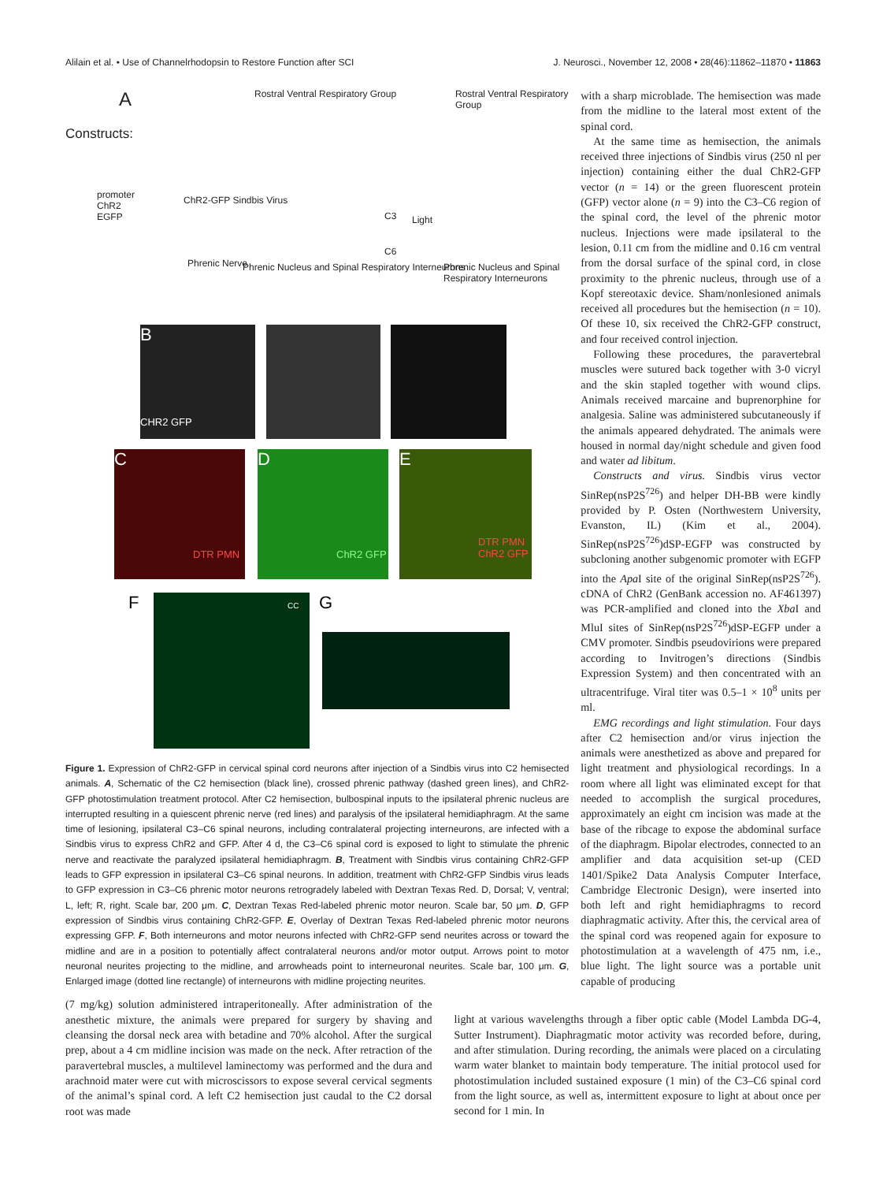Alilain et al. • Use of Channelrhodopsin to Restore Function after SCI J. Neurosci., November 12, 2008 • 28(46):11862–11870 • 11863
A
Constructs:
promoter
ChR2
EGFP
Rostral Ventral Respiratory Group
Rostral Ventral Respiratory Group
ChR2-GFP Sindbis Virus
C3 Light
C6
Phrenic Nerve
Phrenic Nucleus and Spinal Respiratory Interneurons
Phrenic Nucleus and Spinal Respiratory Interneurons
B
CHR2 GFP
C
DTR PMN
D
ChR2 GFP
E
DTR PMN
ChR2 GFP
F CC G
Figure 1. Expression of ChR2-GFP in cervical spinal cord neurons after injection of a Sindbis virus into C2 hemisected animals. A, Schematic of the C2 hemisection (black line), crossed phrenic pathway (dashed green lines), and ChR2-GFP photostimulation treatment protocol. After C2 hemisection, bulbospinal inputs to the ipsilateral phrenic nucleus are interrupted resulting in a quiescent phrenic nerve (red lines) and paralysis of the ipsilateral hemidiaphragm. At the same time of lesioning, ipsilateral C3–C6 spinal neurons, including contralateral projecting interneurons, are infected with a Sindbis virus to express ChR2 and GFP. After 4 d, the C3–C6 spinal cord is exposed to light to stimulate the phrenic nerve and reactivate the paralyzed ipsilateral hemidiaphragm. B, Treatment with Sindbis virus containing ChR2-GFP leads to GFP expression in ipsilateral C3–C6 spinal neurons. In addition, treatment with ChR2-GFP Sindbis virus leads to GFP expression in C3–C6 phrenic motor neurons retrogradely labeled with Dextran Texas Red. D, Dorsal; V, ventral; L, left; R, right. Scale bar, 200 μm. C, Dextran Texas Red-labeled phrenic motor neuron. Scale bar, 50 μm. D, GFP expression of Sindbis virus containing ChR2-GFP. E, Overlay of Dextran Texas Red-labeled phrenic motor neurons expressing GFP. F, Both interneurons and motor neurons infected with ChR2-GFP send neurites across or toward the midline and are in a position to potentially affect contralateral neurons and/or motor output. Arrows point to motor neuronal neurites projecting to the midline, and arrowheads point to interneuronal neurites. Scale bar, 100 μm. G, Enlarged image (dotted line rectangle) of interneurons with midline projecting neurites.
with a sharp microblade. The hemisection was made from the midline to the lateral most extent of the spinal cord.
At the same time as hemisection, the animals received three injections of Sindbis virus (250 nl per injection) containing either the dual ChR2-GFP vector (n = 14) or the green fluorescent protein (GFP) vector alone (n = 9) into the C3–C6 region of the spinal cord, the level of the phrenic motor nucleus. Injections were made ipsilateral to the lesion, 0.11 cm from the midline and 0.16 cm ventral from the dorsal surface of the spinal cord, in close proximity to the phrenic nucleus, through use of a Kopf stereotaxic device. Sham/nonlesioned animals received all procedures but the hemisection (n = 10). Of these 10, six received the ChR2-GFP construct, and four received control injection.
Following these procedures, the paravertebral muscles were sutured back together with 3-0 vicryl and the skin stapled together with wound clips. Animals received marcaine and buprenorphine for analgesia. Saline was administered subcutaneously if the animals appeared dehydrated. The animals were housed in normal day/night schedule and given food and water ad libitum.
Constructs and virus. Sindbis virus vector SinRep(nsP2S<sup>726</sup>) and helper DH-BB were kindly provided by P. Osten (Northwestern University, Evanston, IL) (Kim et al., 2004). SinRep(nsP2S<sup>726</sup>)dSP-EGFP was constructed by subcloning another subgenomic promoter with EGFP into the Apa I site of the original SinRep(nsP2S<sup>726</sup>). cDNA of ChR2 (GenBank accession no. AF461397) was PCR-amplified and cloned into the Xba I and MluI sites of SinRep(nsP2S<sup>726</sup>)dSP-EGFP under a CMV promoter. Sindbis pseudovirions were prepared according to Invitrogen’s directions (Sindbis Expression System) and then concentrated with an ultracentrifuge. Viral titer was 0.5–1 × 10<sup>8</sup> units per ml.
EMG recordings and light stimulation. Four days after C2 hemisection and/or virus injection the animals were anesthetized as above and prepared for light treatment and physiological recordings. In a room where all light was eliminated except for that needed to accomplish the surgical procedures, approximately an eight cm incision was made at the base of the ribcage to expose the abdominal surface of the diaphragm. Bipolar electrodes, connected to an amplifier and data acquisition set-up (CED 1401/Spike2 Data Analysis Computer Interface, Cambridge Electronic Design), were inserted into both left and right hemidiaphragms to record diaphragmatic activity. After this, the cervical area of the spinal cord was reopened again for exposure to photostimulation at a wavelength of 475 nm, i.e., blue light. The light source was a portable unit capable of producing
(7 mg/kg) solution administered intraperitoneally. After administration of the anesthetic mixture, the animals were prepared for surgery by shaving and cleansing the dorsal neck area with betadine and 70% alcohol. After the surgical prep, about a 4 cm midline incision was made on the neck. After retraction of the paravertebral muscles, a multilevel laminectomy was performed and the dura and arachnoid mater were cut with microscissors to expose several cervical segments of the animal’s spinal cord. A left C2 hemisection just caudal to the C2 dorsal root was made
light at various wavelengths through a fiber optic cable (Model Lambda DG-4, Sutter Instrument). Diaphragmatic motor activity was recorded before, during, and after stimulation. During recording, the animals were placed on a circulating warm water blanket to maintain body temperature. The initial protocol used for photostimulation included sustained exposure (1 min) of the C3–C6 spinal cord from the light source, as well as, intermittent exposure to light at about once per second for 1 min. In